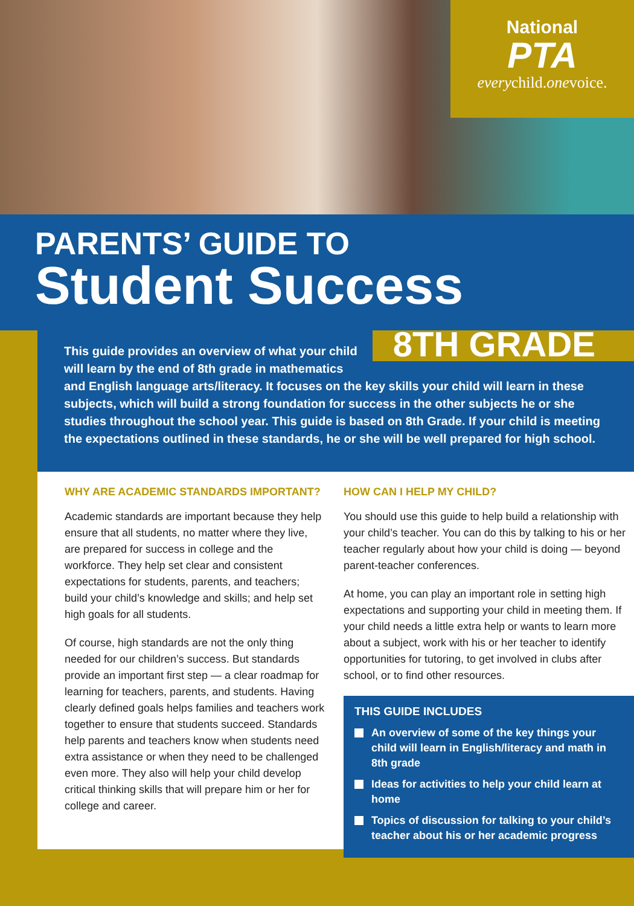National
PTA
everychild.onevoice.
PARENTS’ GUIDE TO
Student Success
8TH GRADE
This guide provides an overview of what your child will learn by the end of 8th grade in mathematics and English language arts/literacy. It focuses on the key skills your child will learn in these subjects, which will build a strong foundation for success in the other subjects he or she studies throughout the school year. This guide is based on 8th Grade. If your child is meeting the expectations outlined in these standards, he or she will be well prepared for high school.
WHY ARE ACADEMIC STANDARDS IMPORTANT?
Academic standards are important because they help ensure that all students, no matter where they live, are prepared for success in college and the workforce. They help set clear and consistent expectations for students, parents, and teachers; build your child’s knowledge and skills; and help set high goals for all students.
Of course, high standards are not the only thing needed for our children’s success. But standards provide an important first step — a clear roadmap for learning for teachers, parents, and students. Having clearly defined goals helps families and teachers work together to ensure that students succeed. Standards help parents and teachers know when students need extra assistance or when they need to be challenged even more. They also will help your child develop critical thinking skills that will prepare him or her for college and career.
HOW CAN I HELP MY CHILD?
You should use this guide to help build a relationship with your child’s teacher. You can do this by talking to his or her teacher regularly about how your child is doing — beyond parent-teacher conferences.
At home, you can play an important role in setting high expectations and supporting your child in meeting them. If your child needs a little extra help or wants to learn more about a subject, work with his or her teacher to identify opportunities for tutoring, to get involved in clubs after school, or to find other resources.
THIS GUIDE INCLUDES
An overview of some of the key things your child will learn in English/literacy and math in 8th grade
Ideas for activities to help your child learn at home
Topics of discussion for talking to your child’s teacher about his or her academic progress